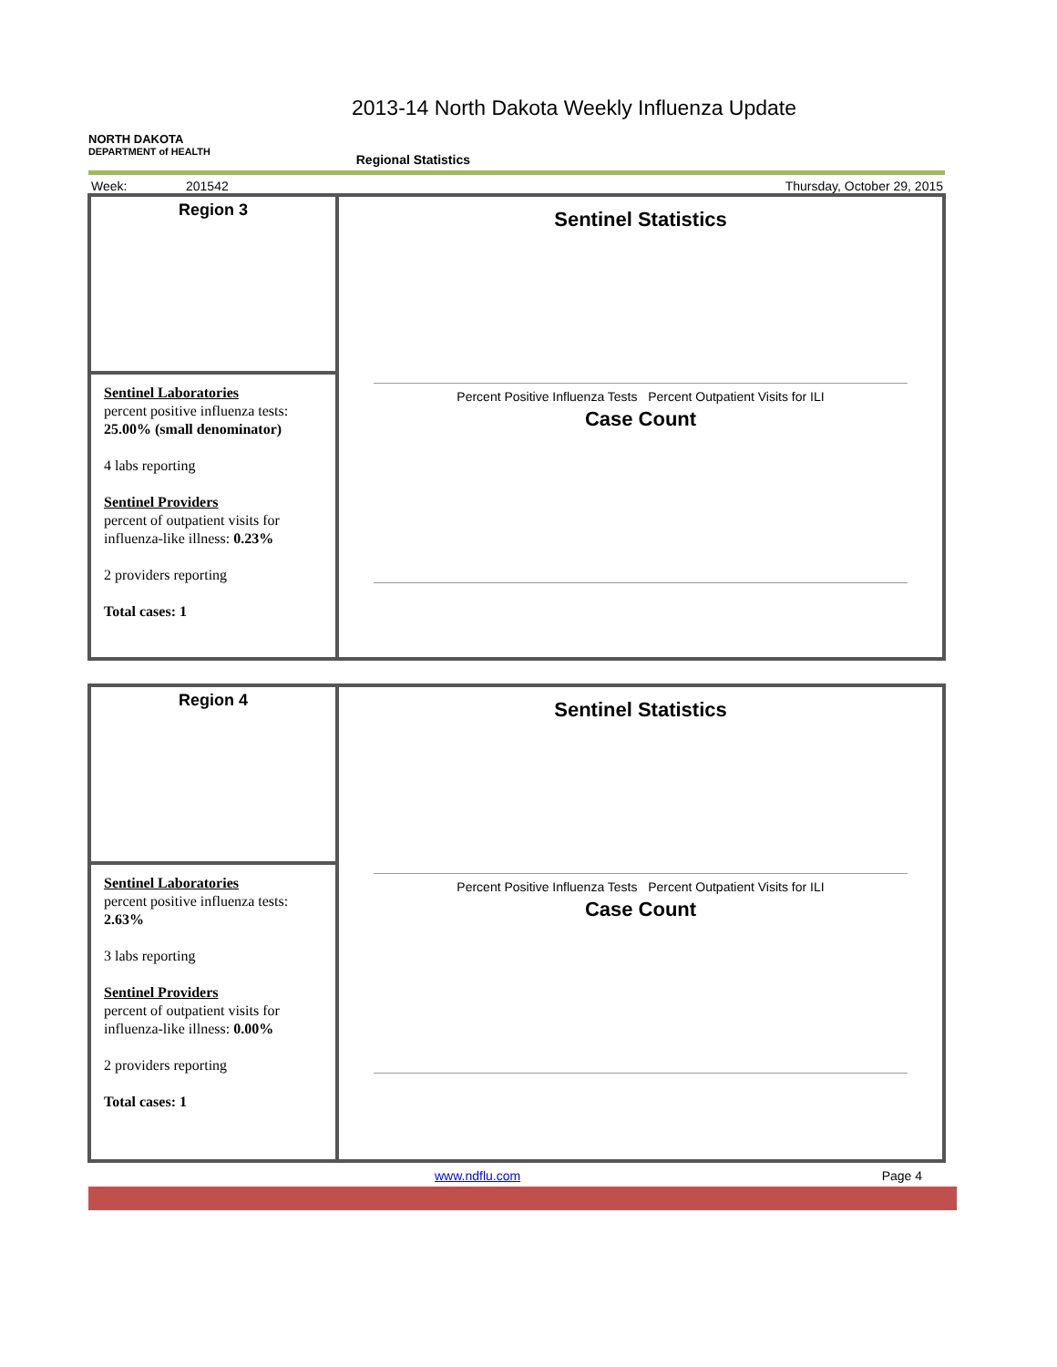2013-14 North Dakota Weekly Influenza Update
NORTH DAKOTA
DEPARTMENT of HEALTH
Regional Statistics
Week: 201542 Thursday, October 29, 2015
Region 3
Sentinel Laboratories
percent positive influenza tests:
25.00% (small denominator)
4 labs reporting
Sentinel Providers
percent of outpatient visits for influenza-like illness: 0.23%
2 providers reporting
Total cases: 1
Sentinel Statistics
Percent Positive Influenza Tests Percent Outpatient Visits for ILI
Case Count
Region 4
Sentinel Laboratories
percent positive influenza tests:
2.63%
3 labs reporting
Sentinel Providers
percent of outpatient visits for influenza-like illness: 0.00%
2 providers reporting
Total cases: 1
Sentinel Statistics
Percent Positive Influenza Tests Percent Outpatient Visits for ILI
Case Count
www.ndflu.com Page 4